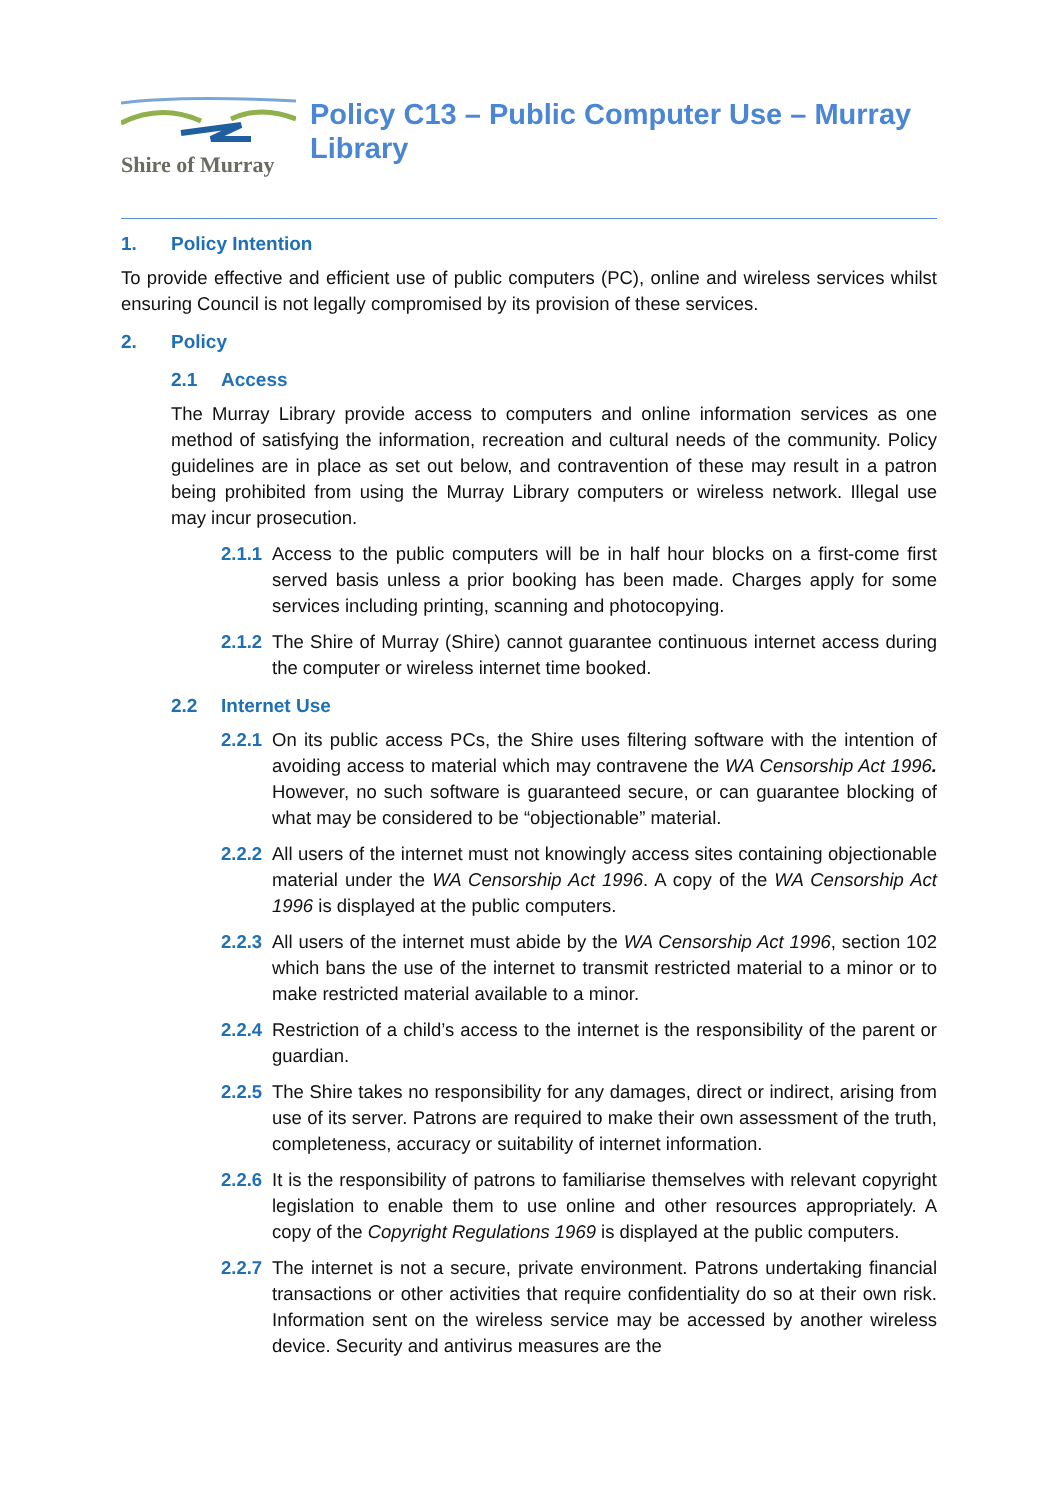Shire of Murray
Policy C13 – Public Computer Use – Murray Library
1. Policy Intention
To provide effective and efficient use of public computers (PC), online and wireless services whilst ensuring Council is not legally compromised by its provision of these services.
2. Policy
2.1 Access
The Murray Library provide access to computers and online information services as one method of satisfying the information, recreation and cultural needs of the community. Policy guidelines are in place as set out below, and contravention of these may result in a patron being prohibited from using the Murray Library computers or wireless network. Illegal use may incur prosecution.
2.1.1
Access to the public computers will be in half hour blocks on a first-come first served basis unless a prior booking has been made. Charges apply for some services including printing, scanning and photocopying.
2.1.2
The Shire of Murray (Shire) cannot guarantee continuous internet access during the computer or wireless internet time booked.
2.2 Internet Use
2.2.1
On its public access PCs, the Shire uses filtering software with the intention of avoiding access to material which may contravene the WA Censorship Act 1996. However, no such software is guaranteed secure, or can guarantee blocking of what may be considered to be “objectionable” material.
2.2.2
All users of the internet must not knowingly access sites containing objectionable material under the WA Censorship Act 1996. A copy of the WA Censorship Act 1996 is displayed at the public computers.
2.2.3
All users of the internet must abide by the WA Censorship Act 1996, section 102 which bans the use of the internet to transmit restricted material to a minor or to make restricted material available to a minor.
2.2.4
Restriction of a child’s access to the internet is the responsibility of the parent or guardian.
2.2.5
The Shire takes no responsibility for any damages, direct or indirect, arising from use of its server. Patrons are required to make their own assessment of the truth, completeness, accuracy or suitability of internet information.
2.2.6
It is the responsibility of patrons to familiarise themselves with relevant copyright legislation to enable them to use online and other resources appropriately. A copy of the Copyright Regulations 1969 is displayed at the public computers.
2.2.7
The internet is not a secure, private environment. Patrons undertaking financial transactions or other activities that require confidentiality do so at their own risk. Information sent on the wireless service may be accessed by another wireless device. Security and antivirus measures are the